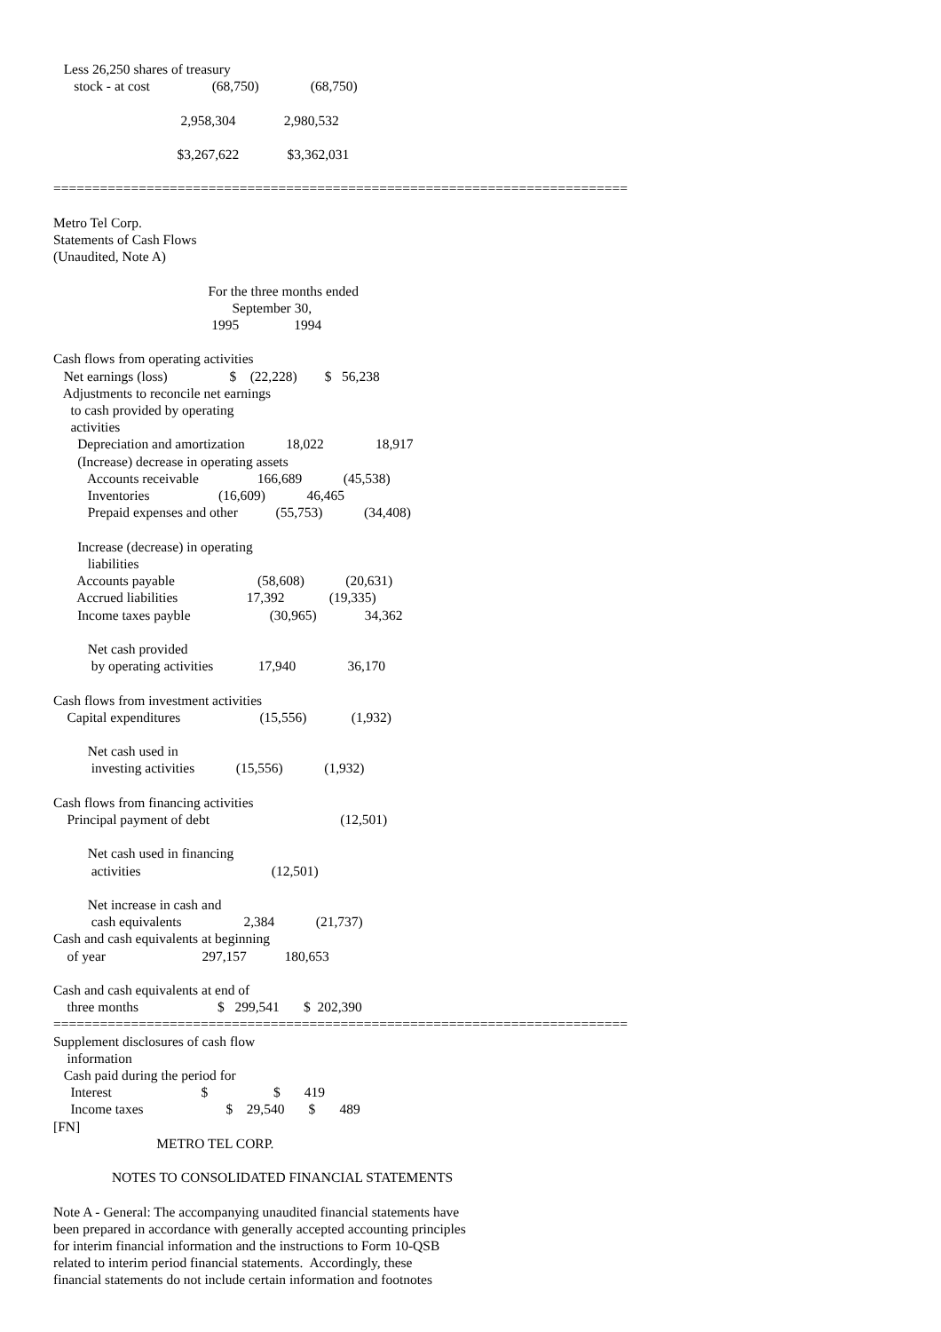Less 26,250 shares of treasury
      stock - at cost                  (68,750)               (68,750)

                                     2,958,304              2,980,532

                                    $3,267,622              $3,362,031

==========================================================================

Metro Tel Corp.
Statements of Cash Flows
(Unaudited, Note A)

                                             For the three months ended
                                                    September 30,
                                              1995                1994

Cash flows from operating activities
   Net earnings (loss)                  $    (22,228)        $   56,238
   Adjustments to reconcile net earnings
     to cash provided by operating
     activities
       Depreciation and amortization            18,022               18,917
       (Increase) decrease in operating assets
          Accounts receivable                 166,689            (45,538)
          Inventories                    (16,609)            46,465
          Prepaid expenses and other           (55,753)            (34,408)

       Increase (decrease) in operating
          liabilities
       Accounts payable                        (58,608)            (20,631)
       Accrued liabilities                    17,392             (19,335)
       Income taxes payble                       (30,965)              34,362

          Net cash provided
           by operating activities             17,940               36,170

Cash flows from investment activities
    Capital expenditures                       (15,556)             (1,932)

          Net cash used in
           investing activities            (15,556)            (1,932)

Cash flows from financing activities
    Principal payment of debt                                      (12,501)

          Net cash used in financing
           activities                                      (12,501)

          Net increase in cash and
           cash equivalents                  2,384            (21,737)
Cash and cash equivalents at beginning
    of year                            297,157           180,653

Cash and cash equivalents at end of
    three months                       $   299,541       $  202,390
==========================================================================
Supplement disclosures of cash flow
    information
   Cash paid during the period for
     Interest                          $                   $       419
     Income taxes                        $    29,540       $       489
[FN]
                              METRO TEL CORP.

                 NOTES TO CONSOLIDATED FINANCIAL STATEMENTS

Note A - General: The accompanying unaudited financial statements have
been prepared in accordance with generally accepted accounting principles
for interim financial information and the instructions to Form 10-QSB
related to interim period financial statements.  Accordingly, these
financial statements do not include certain information and footnotes